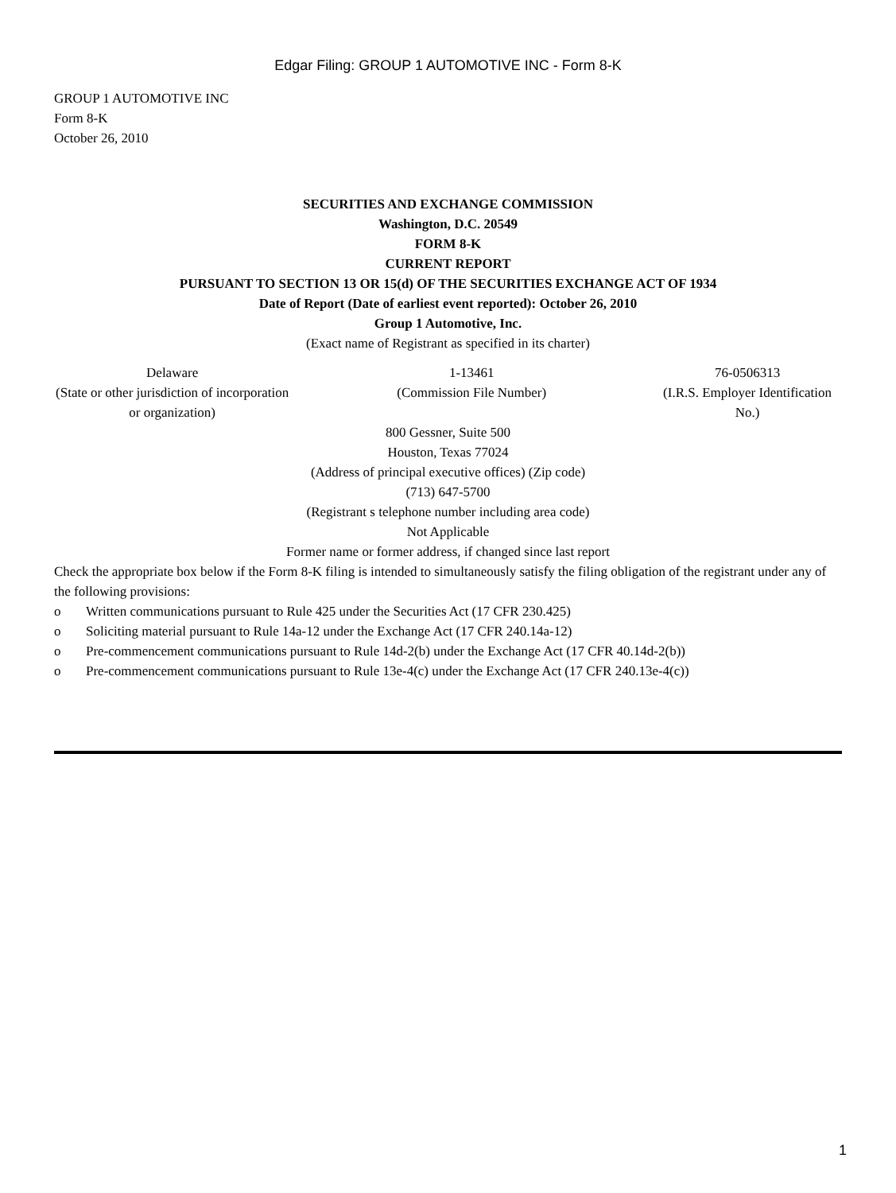Edgar Filing: GROUP 1 AUTOMOTIVE INC - Form 8-K
GROUP 1 AUTOMOTIVE INC
Form 8-K
October 26, 2010
SECURITIES AND EXCHANGE COMMISSION
Washington, D.C. 20549
FORM 8-K
CURRENT REPORT
PURSUANT TO SECTION 13 OR 15(d) OF THE SECURITIES EXCHANGE ACT OF 1934
Date of Report (Date of earliest event reported): October 26, 2010
Group 1 Automotive, Inc.
(Exact name of Registrant as specified in its charter)
| Delaware (State or other jurisdiction of incorporation or organization) | 1-13461 (Commission File Number) | 76-0506313 (I.R.S. Employer Identification No.) |
800 Gessner, Suite 500
Houston, Texas 77024
(Address of principal executive offices) (Zip code)
(713) 647-5700
(Registrant s telephone number including area code)
Not Applicable
Former name or former address, if changed since last report
Check the appropriate box below if the Form 8-K filing is intended to simultaneously satisfy the filing obligation of the registrant under any of the following provisions:
o Written communications pursuant to Rule 425 under the Securities Act (17 CFR 230.425)
o Soliciting material pursuant to Rule 14a-12 under the Exchange Act (17 CFR 240.14a-12)
o Pre-commencement communications pursuant to Rule 14d-2(b) under the Exchange Act (17 CFR 40.14d-2(b))
o Pre-commencement communications pursuant to Rule 13e-4(c) under the Exchange Act (17 CFR 240.13e-4(c))
1